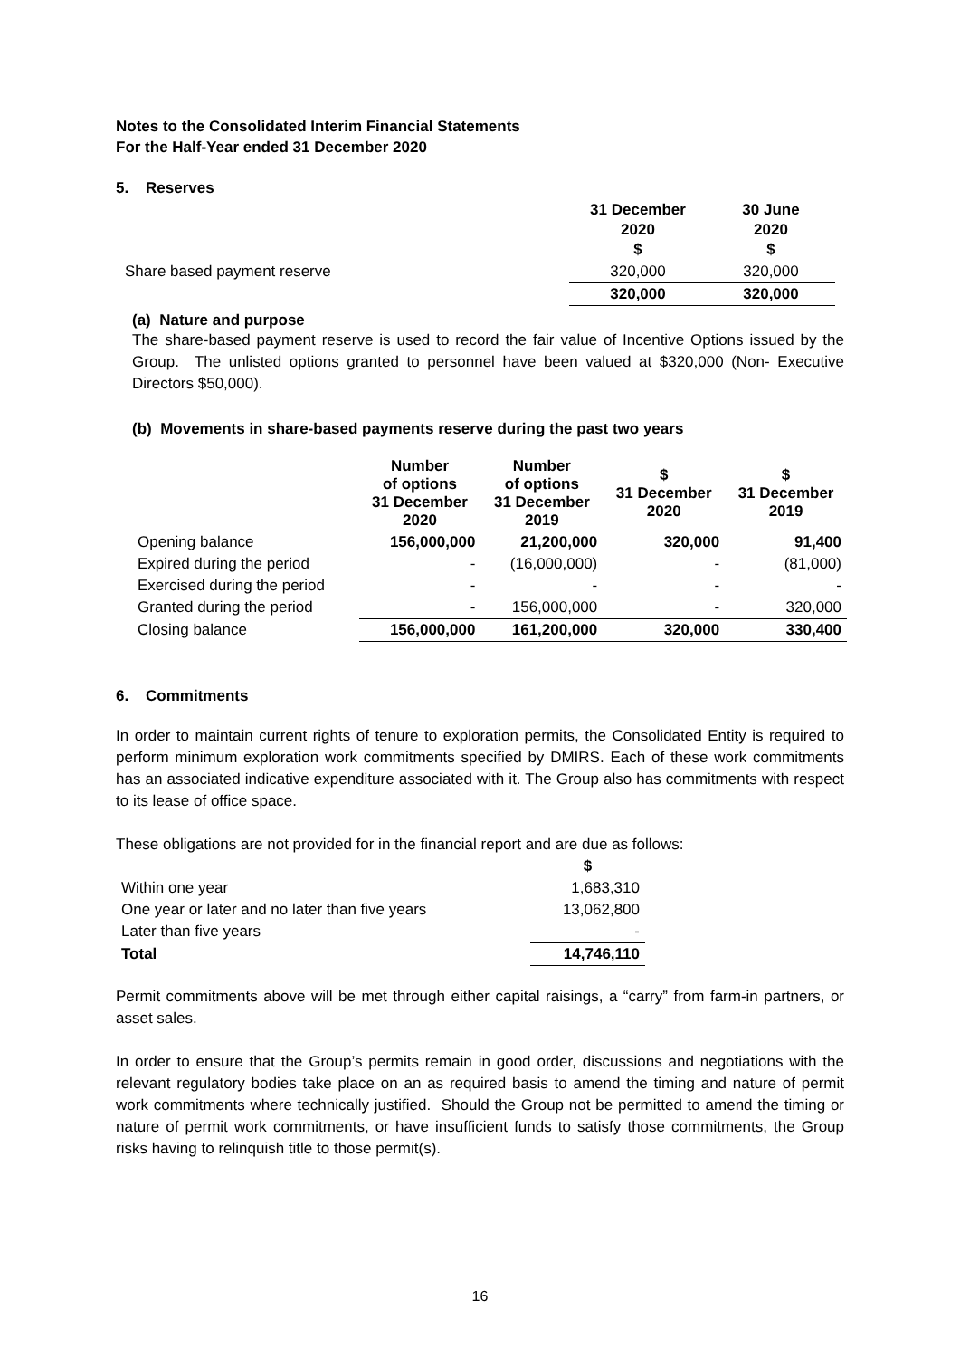Notes to the Consolidated Interim Financial Statements
For the Half-Year ended 31 December 2020
5. Reserves
| | 31 December 2020 $ | 30 June 2020 $ |
| Share based payment reserve | 320,000 | 320,000 |
| | 320,000 | 320,000 |
(a) Nature and purpose
The share-based payment reserve is used to record the fair value of Incentive Options issued by the Group. The unlisted options granted to personnel have been valued at $320,000 (Non- Executive Directors $50,000).
(b) Movements in share-based payments reserve during the past two years
| | Number of options 31 December 2020 | Number of options 31 December 2019 | $ 31 December 2020 | $ 31 December 2019 |
| --- | --- | --- | --- | --- |
| Opening balance | 156,000,000 | 21,200,000 | 320,000 | 91,400 |
| Expired during the period | - | (16,000,000) | - | (81,000) |
| Exercised during the period | - | - | - | - |
| Granted during the period | - | 156,000,000 | - | 320,000 |
| Closing balance | 156,000,000 | 161,200,000 | 320,000 | 330,400 |
6. Commitments
In order to maintain current rights of tenure to exploration permits, the Consolidated Entity is required to perform minimum exploration work commitments specified by DMIRS. Each of these work commitments has an associated indicative expenditure associated with it. The Group also has commitments with respect to its lease of office space.
These obligations are not provided for in the financial report and are due as follows:
| | $ |
| Within one year | 1,683,310 |
| One year or later and no later than five years | 13,062,800 |
| Later than five years | - |
| Total | 14,746,110 |
Permit commitments above will be met through either capital raisings, a “carry” from farm-in partners, or asset sales.
In order to ensure that the Group’s permits remain in good order, discussions and negotiations with the relevant regulatory bodies take place on an as required basis to amend the timing and nature of permit work commitments where technically justified. Should the Group not be permitted to amend the timing or nature of permit work commitments, or have insufficient funds to satisfy those commitments, the Group risks having to relinquish title to those permit(s).
16